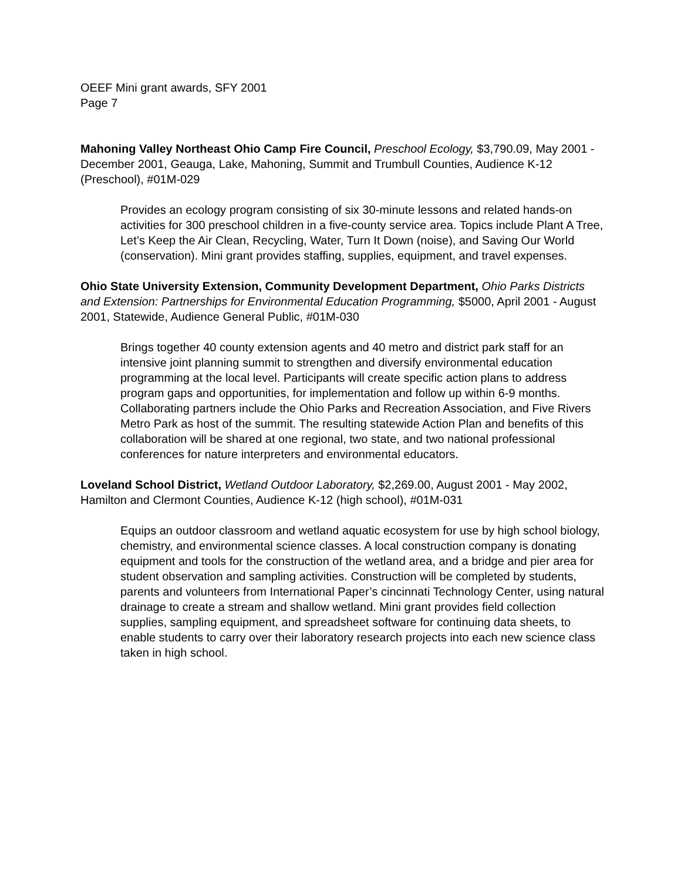OEEF Mini grant awards, SFY 2001
Page 7
Mahoning Valley Northeast Ohio Camp Fire Council, Preschool Ecology, $3,790.09, May 2001 - December 2001, Geauga, Lake, Mahoning, Summit and Trumbull Counties, Audience K-12 (Preschool), #01M-029
Provides an ecology program consisting of six 30-minute lessons and related hands-on activities for 300 preschool children in a five-county service area. Topics include Plant A Tree, Let’s Keep the Air Clean, Recycling, Water, Turn It Down (noise), and Saving Our World (conservation). Mini grant provides staffing, supplies, equipment, and travel expenses.
Ohio State University Extension, Community Development Department, Ohio Parks Districts and Extension: Partnerships for Environmental Education Programming, $5000, April 2001 - August 2001, Statewide, Audience General Public, #01M-030
Brings together 40 county extension agents and 40 metro and district park staff for an intensive joint planning summit to strengthen and diversify environmental education programming at the local level. Participants will create specific action plans to address program gaps and opportunities, for implementation and follow up within 6-9 months. Collaborating partners include the Ohio Parks and Recreation Association, and Five Rivers Metro Park as host of the summit. The resulting statewide Action Plan and benefits of this collaboration will be shared at one regional, two state, and two national professional conferences for nature interpreters and environmental educators.
Loveland School District, Wetland Outdoor Laboratory, $2,269.00, August 2001 - May 2002, Hamilton and Clermont Counties, Audience K-12 (high school), #01M-031
Equips an outdoor classroom and wetland aquatic ecosystem for use by high school biology, chemistry, and environmental science classes. A local construction company is donating equipment and tools for the construction of the wetland area, and a bridge and pier area for student observation and sampling activities. Construction will be completed by students, parents and volunteers from International Paper’s cincinnati Technology Center, using natural drainage to create a stream and shallow wetland. Mini grant provides field collection supplies, sampling equipment, and spreadsheet software for continuing data sheets, to enable students to carry over their laboratory research projects into each new science class taken in high school.